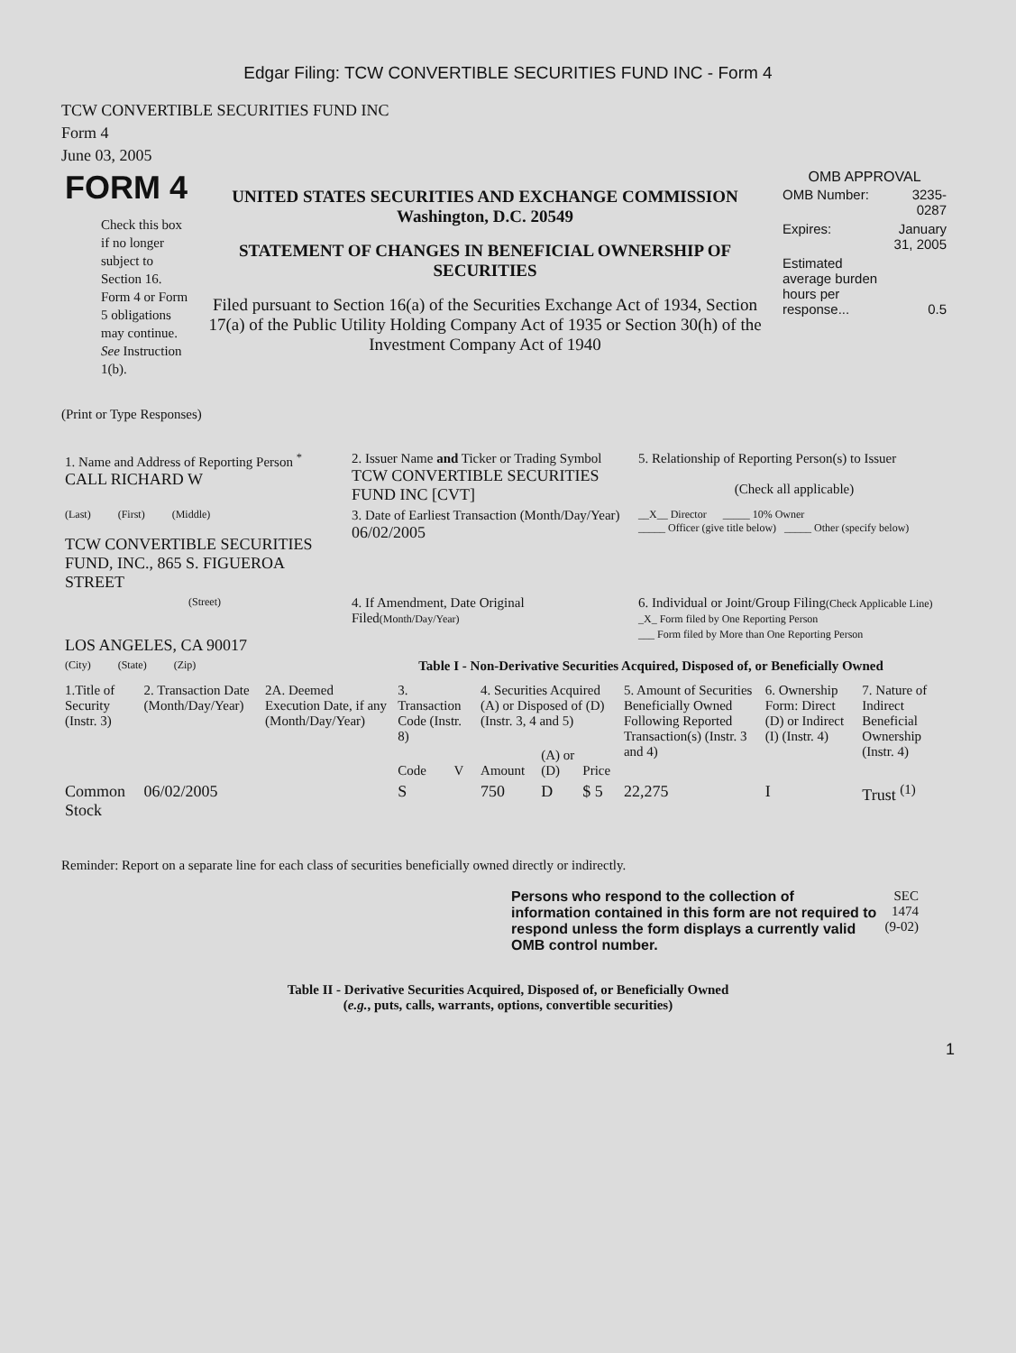Edgar Filing: TCW CONVERTIBLE SECURITIES FUND INC - Form 4
TCW CONVERTIBLE SECURITIES FUND INC
Form 4
June 03, 2005
| FORM 4 Check this box if no longer subject to Section 16. Form 4 or Form 5 obligations may continue. See Instruction 1(b). | UNITED STATES SECURITIES AND EXCHANGE COMMISSION Washington, D.C. 20549 STATEMENT OF CHANGES IN BENEFICIAL OWNERSHIP OF SECURITIES Filed pursuant to Section 16(a) of the Securities Exchange Act of 1934, Section 17(a) of the Public Utility Holding Company Act of 1935 or Section 30(h) of the Investment Company Act of 1940 | OMB APPROVAL / OMB Number: / 3235-0287 / / Expires: / January 31, 2005 / / Estimated average burden hours per response... / 0.5 / |
(Print or Type Responses)
| 1. Name and Address of Reporting Person <sup>*</sup> CALL RICHARD W | 2. Issuer Name and Ticker or Trading Symbol TCW CONVERTIBLE SECURITIES FUND INC [CVT] | 5. Relationship of Reporting Person(s) to Issuer (Check all applicable) |
| (Last) (First) (Middle) TCW CONVERTIBLE SECURITIES FUND, INC., 865 S. FIGUEROA STREET | 3. Date of Earliest Transaction (Month/Day/Year) 06/02/2005 | __X__ Director _____ 10% Owner _____ Officer (give title below) _____ Other (specify below) |
| (Street) LOS ANGELES, CA 90017 | 4. If Amendment, Date Original Filed (Month/Day/Year) | 6. Individual or Joint/Group Filing (Check Applicable Line) _X_ Form filed by One Reporting Person ___ Form filed by More than One Reporting Person |
| (City) (State) (Zip) | Table I - Non-Derivative Securities Acquired, Disposed of, or Beneficially Owned | |
| 1.Title of Security (Instr. 3) | 2. Transaction Date (Month/Day/Year) | 2A. Deemed Execution Date, if any (Month/Day/Year) | 3. Transaction Code (Instr. 8) | | 4. Securities Acquired (A) or Disposed of (D) (Instr. 3, 4 and 5) | | | 5. Amount of Securities Beneficially Owned Following Reported Transaction(s) (Instr. 3 and 4) | 6. Ownership Form: Direct (D) or Indirect (I) (Instr. 4) | 7. Nature of Indirect Beneficial Ownership (Instr. 4) |
| --- | --- | --- | --- | --- | --- | --- | --- | --- | --- | --- |
| | | | Code | V | Amount | (A) or (D) | Price | | | |
| Common Stock | 06/02/2005 | | S | | 750 | D | $ 5 | 22,275 | I | Trust <sup>(1)</sup> |
Reminder: Report on a separate line for each class of securities beneficially owned directly or indirectly.
| Persons who respond to the collection of information contained in this form are not required to respond unless the form displays a currently valid OMB control number. | SEC 1474 (9-02) |
Table II - Derivative Securities Acquired, Disposed of, or Beneficially Owned
(e.g., puts, calls, warrants, options, convertible securities)
1